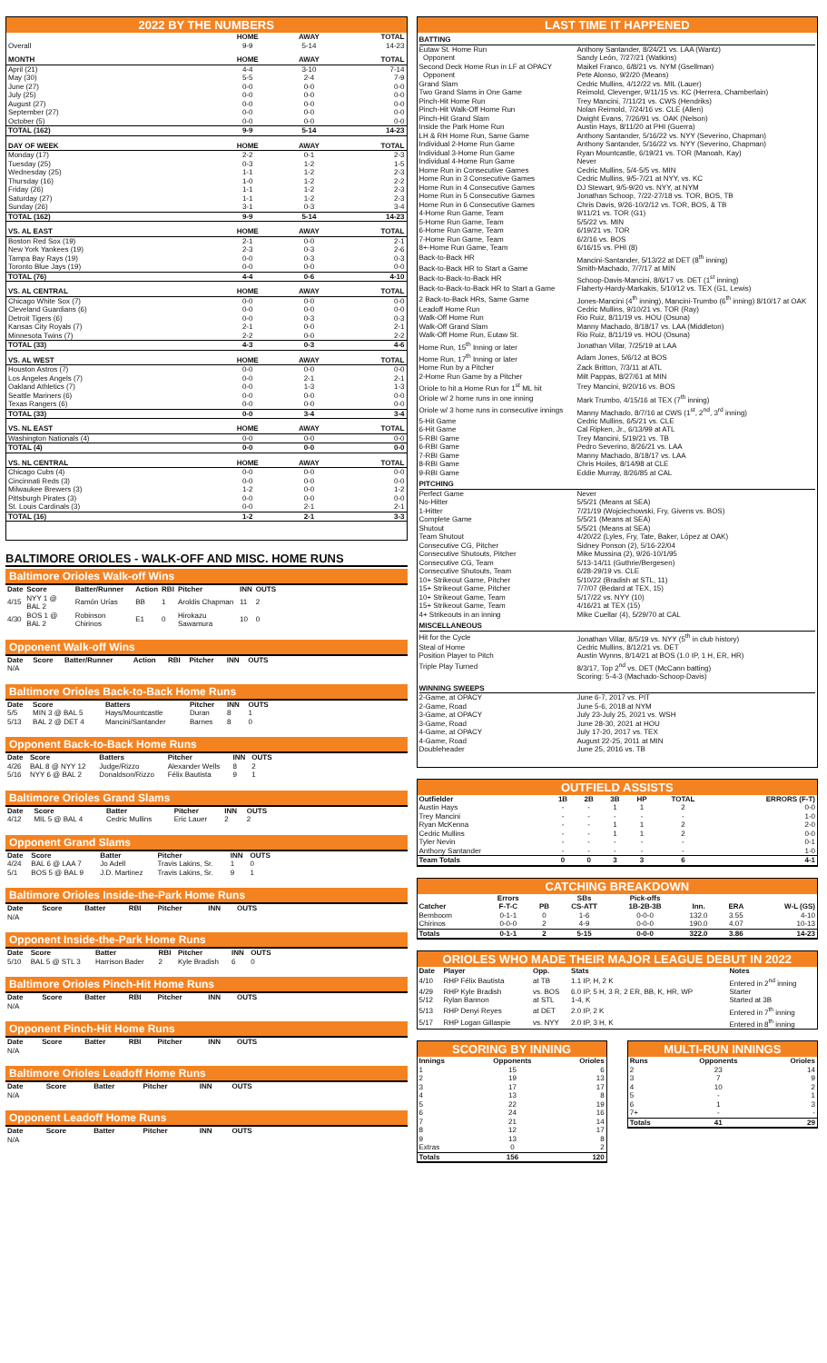2022 BY THE NUMBERS
| | HOME | AWAY | TOTAL |
| --- | --- | --- | --- |
| Overall | 9-9 | 5-14 | 14-23 |
| MONTH | HOME | AWAY | TOTAL |
| April (21) | 4-4 | 3-10 | 7-14 |
| May (30) | 5-5 | 2-4 | 7-9 |
| June (27) | 0-0 | 0-0 | 0-0 |
| July (25) | 0-0 | 0-0 | 0-0 |
| August (27) | 0-0 | 0-0 | 0-0 |
| September (27) | 0-0 | 0-0 | 0-0 |
| October (5) | 0-0 | 0-0 | 0-0 |
| TOTAL (162) | 9-9 | 5-14 | 14-23 |
| DAY OF WEEK | HOME | AWAY | TOTAL |
| Monday (17) | 2-2 | 0-1 | 2-3 |
| Tuesday (25) | 0-3 | 1-2 | 1-5 |
| Wednesday (25) | 1-1 | 1-2 | 2-3 |
| Thursday (16) | 1-0 | 1-2 | 2-2 |
| Friday (26) | 1-1 | 1-2 | 2-3 |
| Saturday (27) | 1-1 | 1-2 | 2-3 |
| Sunday (26) | 3-1 | 0-3 | 3-4 |
| TOTAL (162) | 9-9 | 5-14 | 14-23 |
| VS. AL EAST | HOME | AWAY | TOTAL |
| Boston Red Sox (19) | 2-1 | 0-0 | 2-1 |
| New York Yankees (19) | 2-3 | 0-3 | 2-6 |
| Tampa Bay Rays (19) | 0-0 | 0-3 | 0-3 |
| Toronto Blue Jays (19) | 0-0 | 0-0 | 0-0 |
| TOTAL (76) | 4-4 | 0-6 | 4-10 |
| VS. AL CENTRAL | HOME | AWAY | TOTAL |
| Chicago White Sox (7) | 0-0 | 0-0 | 0-0 |
| Cleveland Guardians (6) | 0-0 | 0-0 | 0-0 |
| Detroit Tigers (6) | 0-0 | 0-3 | 0-3 |
| Kansas City Royals (7) | 2-1 | 0-0 | 2-1 |
| Minnesota Twins (7) | 2-2 | 0-0 | 2-2 |
| TOTAL (33) | 4-3 | 0-3 | 4-6 |
| VS. AL WEST | HOME | AWAY | TOTAL |
| Houston Astros (7) | 0-0 | 0-0 | 0-0 |
| Los Angeles Angels (7) | 0-0 | 2-1 | 2-1 |
| Oakland Athletics (7) | 0-0 | 1-3 | 1-3 |
| Seattle Mariners (6) | 0-0 | 0-0 | 0-0 |
| Texas Rangers (6) | 0-0 | 0-0 | 0-0 |
| TOTAL (33) | 0-0 | 3-4 | 3-4 |
| VS. NL EAST | HOME | AWAY | TOTAL |
| Washington Nationals (4) | 0-0 | 0-0 | 0-0 |
| TOTAL (4) | 0-0 | 0-0 | 0-0 |
| VS. NL CENTRAL | HOME | AWAY | TOTAL |
| Chicago Cubs (4) | 0-0 | 0-0 | 0-0 |
| Cincinnati Reds (3) | 0-0 | 0-0 | 0-0 |
| Milwaukee Brewers (3) | 1-2 | 0-0 | 1-2 |
| Pittsburgh Pirates (3) | 0-0 | 0-0 | 0-0 |
| St. Louis Cardinals (3) | 0-0 | 2-1 | 2-1 |
| TOTAL (16) | 1-2 | 2-1 | 3-3 |
BALTIMORE ORIOLES - WALK-OFF AND MISC. HOME RUNS
Baltimore Orioles Walk-off Wins
| Date | Score | Batter/Runner | Action | RBI | Pitcher | INN | OUTS |
| --- | --- | --- | --- | --- | --- | --- | --- |
| 4/15 | NYY 1 @ BAL 2 | Ramón Urías | BB | 1 | Aroldis Chapman | 11 | 2 |
| 4/30 | BOS 1 @ BAL 2 | Robinson Chirinos | E1 | 0 | Hirokazu Sawamura | 10 | 0 |
Opponent Walk-off Wins
| Date | Score | Batter/Runner | Action | RBI | Pitcher | INN | OUTS |
| --- | --- | --- | --- | --- | --- | --- | --- |
| N/A | | | | | | | |
Baltimore Orioles Back-to-Back Home Runs
| Date | Score | Batters | Pitcher | INN | OUTS |
| --- | --- | --- | --- | --- | --- |
| 5/5 | MIN 3 @ BAL 5 | Hays/Mountcastle | Duran | 8 | 1 |
| 5/13 | BAL 2 @ DET 4 | Mancini/Santander | Barnes | 8 | 0 |
Opponent Back-to-Back Home Runs
| Date | Score | Batters | Pitcher | INN | OUTS |
| --- | --- | --- | --- | --- | --- |
| 4/26 | BAL 8 @ NYY 12 | Judge/Rizzo | Alexander Wells | 8 | 2 |
| 5/16 | NYY 6 @ BAL 2 | Donaldson/Rizzo | Félix Bautista | 9 | 1 |
Baltimore Orioles Grand Slams
| Date | Score | Batter | Pitcher | INN | OUTS |
| --- | --- | --- | --- | --- | --- |
| 4/12 | MIL 5 @ BAL 4 | Cedric Mullins | Eric Lauer | 2 | 2 |
Opponent Grand Slams
| Date | Score | Batter | Pitcher | INN | OUTS |
| --- | --- | --- | --- | --- | --- |
| 4/24 | BAL 6 @ LAA 7 | Jo Adell | Travis Lakins, Sr. | 1 | 0 |
| 5/1 | BOS 5 @ BAL 9 | J.D. Martinez | Travis Lakins, Sr. | 9 | 1 |
Baltimore Orioles Inside-the-Park Home Runs
| Date | Score | Batter | RBI | Pitcher | INN | OUTS |
| --- | --- | --- | --- | --- | --- | --- |
| N/A | | | | | | |
Opponent Inside-the-Park Home Runs
| Date | Score | Batter | RBI | Pitcher | INN | OUTS |
| --- | --- | --- | --- | --- | --- | --- |
| 5/10 | BAL 5 @ STL 3 | Harrison Bader | 2 | Kyle Bradish | 6 | 0 |
Baltimore Orioles Pinch-Hit Home Runs
| Date | Score | Batter | RBI | Pitcher | INN | OUTS |
| --- | --- | --- | --- | --- | --- | --- |
| N/A | | | | | | |
Opponent Pinch-Hit Home Runs
| Date | Score | Batter | RBI | Pitcher | INN | OUTS |
| --- | --- | --- | --- | --- | --- | --- |
| N/A | | | | | | |
Baltimore Orioles Leadoff Home Runs
| Date | Score | Batter | Pitcher | INN | OUTS |
| --- | --- | --- | --- | --- | --- |
| N/A | | | | | |
Opponent Leadoff Home Runs
| Date | Score | Batter | Pitcher | INN | OUTS |
| --- | --- | --- | --- | --- | --- |
| N/A | | | | | |
LAST TIME IT HAPPENED
| BATTING | |
| Eutaw St. Home Run | Anthony Santander, 8/24/21 vs. LAA (Wantz) |
| Opponent | Sandy León, 7/27/21 (Watkins) |
| Second Deck Home Run in LF at OPACY | Maikel Franco, 6/8/21 vs. NYM (Gsellman) |
| Opponent | Pete Alonso, 9/2/20 (Means) |
| Grand Slam | Cedric Mullins, 4/12/22 vs. MIL (Lauer) |
| Two Grand Slams in One Game | Reimold, Clevenger, 9/11/15 vs. KC (Herrera, Chamberlain) |
| Pinch-Hit Home Run | Trey Mancini, 7/11/21 vs. CWS (Hendriks) |
| Pinch-Hit Walk-Off Home Run | Nolan Reimold, 7/24/16 vs. CLE (Allen) |
| Pinch-Hit Grand Slam | Dwight Evans, 7/26/91 vs. OAK (Nelson) |
| Inside the Park Home Run | Austin Hays, 8/11/20 at PHI (Guerra) |
| LH & RH Home Run, Same Game | Anthony Santander, 5/16/22 vs. NYY (Severino, Chapman) |
| Individual 2-Home Run Game | Anthony Santander, 5/16/22 vs. NYY (Severino, Chapman) |
| Individual 3-Home Run Game | Ryan Mountcastle, 6/19/21 vs. TOR (Manoah, Kay) |
| Individual 4-Home Run Game | Never |
| Home Run in Consecutive Games | Cedric Mullins, 5/4-5/5 vs. MIN |
| Home Run in 3 Consecutive Games | Cedric Mullins, 9/5-7/21 at NYY, vs. KC |
| Home Run in 4 Consecutive Games | DJ Stewart, 9/5-9/20 vs. NYY, at NYM |
| Home Run in 5 Consecutive Games | Jonathan Schoop, 7/22-27/18 vs. TOR, BOS, TB |
| Home Run in 6 Consecutive Games | Chris Davis, 9/26-10/2/12 vs. TOR, BOS, & TB |
| 4-Home Run Game, Team | 9/11/21 vs. TOR (G1) |
| 5-Home Run Game, Team | 5/5/22 vs. MIN |
| 6-Home Run Game, Team | 6/19/21 vs. TOR |
| 7-Home Run Game, Team | 6/2/16 vs. BOS |
| 8+-Home Run Game, Team | 6/16/15 vs. PHI (8) |
| Back-to-Back HR | Mancini-Santander, 5/13/22 at DET (8<sup>th</sup> inning) |
| Back-to-Back HR to Start a Game | Smith-Machado, 7/7/17 at MIN |
| Back-to-Back-to-Back HR | Schoop-Davis-Mancini, 8/6/17 vs. DET (1<sup>st</sup> inning) |
| Back-to-Back-to-Back HR to Start a Game | Flaherty-Hardy-Markakis, 5/10/12 vs. TEX (G1, Lewis) |
| 2 Back-to-Back HRs, Same Game | Jones-Mancini (4<sup>th</sup> inning), Mancini-Trumbo (6<sup>th</sup> inning) 8/10/17 at OAK |
| Leadoff Home Run | Cedric Mullins, 9/10/21 vs. TOR (Ray) |
| Walk-Off Home Run | Rio Ruiz, 8/11/19 vs. HOU (Osuna) |
| Walk-Off Grand Slam | Manny Machado, 8/18/17 vs. LAA (Middleton) |
| Walk-Off Home Run, Eutaw St. | Rio Ruiz, 8/11/19 vs. HOU (Osuna) |
| Home Run, 15<sup>th</sup> Inning or later | Jonathan Villar, 7/25/19 at LAA |
| Home Run, 17<sup>th</sup> Inning or later | Adam Jones, 5/6/12 at BOS |
| Home Run by a Pitcher | Zack Britton, 7/3/11 at ATL |
| 2-Home Run Game by a Pitcher | Milt Pappas, 8/27/61 at MIN |
| Oriole to hit a Home Run for 1<sup>st</sup> ML hit | Trey Mancini, 9/20/16 vs. BOS |
| Oriole w/ 2 home runs in one inning | Mark Trumbo, 4/15/16 at TEX (7<sup>th</sup> inning) |
| Oriole w/ 3 home runs in consecutive innings | Manny Machado, 8/7/16 at CWS (1<sup>st</sup>, 2<sup>nd</sup>, 3<sup>rd</sup> inning) |
| 5-Hit Game | Cedric Mullins, 6/5/21 vs. CLE |
| 6-Hit Game | Cal Ripken, Jr., 6/13/99 at ATL |
| 5-RBI Game | Trey Mancini, 5/19/21 vs. TB |
| 6-RBI Game | Pedro Severino, 8/26/21 vs. LAA |
| 7-RBI Game | Manny Machado, 8/18/17 vs. LAA |
| 8-RBI Game | Chris Hoiles, 8/14/98 at CLE |
| 9-RBI Game | Eddie Murray, 8/26/85 at CAL |
| PITCHING | |
| Perfect Game | Never |
| No-Hitter | 5/5/21 (Means at SEA) |
| 1-Hitter | 7/21/19 (Wojciechowski, Fry, Givens vs. BOS) |
| Complete Game | 5/5/21 (Means at SEA) |
| Shutout | 5/5/21 (Means at SEA) |
| Team Shutout | 4/20/22 (Lyles, Fry, Tate, Baker, López at OAK) |
| Consecutive CG, Pitcher | Sidney Ponson (2), 5/16-22/04 |
| Consecutive Shutouts, Pitcher | Mike Mussina (2), 9/26-10/1/95 |
| Consecutive CG, Team | 5/13-14/11 (Guthrie/Bergesen) |
| Consecutive Shutouts, Team | 6/28-29/19 vs. CLE |
| 10+ Strikeout Game, Pitcher | 5/10/22 (Bradish at STL, 11) |
| 15+ Strikeout Game, Pitcher | 7/7/07 (Bedard at TEX, 15) |
| 10+ Strikeout Game, Team | 5/17/22 vs. NYY (10) |
| 15+ Strikeout Game, Team | 4/16/21 at TEX (15) |
| 4+ Strikeouts in an inning | Mike Cuellar (4), 5/29/70 at CAL |
| MISCELLANEOUS | |
| Hit for the Cycle | Jonathan Villar, 8/5/19 vs. NYY (5<sup>th</sup> in club history) |
| Steal of Home | Cedric Mullins, 8/12/21 vs. DET |
| Position Player to Pitch | Austin Wynns, 8/14/21 at BOS (1.0 IP, 1 H, ER, HR) |
| Triple Play Turned | 8/3/17, Top 2<sup>nd</sup> vs. DET (McCann batting) |
| | Scoring: 5-4-3 (Machado-Schoop-Davis) |
| WINNING SWEEPS | |
| 2-Game, at OPACY | June 6-7, 2017 vs. PIT |
| 2-Game, Road | June 5-6, 2018 at NYM |
| 3-Game, at OPACY | July 23-July 25, 2021 vs. WSH |
| 3-Game, Road | June 28-30, 2021 at HOU |
| 4-Game, at OPACY | July 17-20, 2017 vs. TEX |
| 4-Game, Road | August 22-25, 2011 at MIN |
| Doubleheader | June 25, 2016 vs. TB |
OUTFIELD ASSISTS
| Outfielder | 1B | 2B | 3B | HP | TOTAL | ERRORS (F-T) |
| --- | --- | --- | --- | --- | --- | --- |
| Austin Hays | - | - | 1 | 1 | 2 | 0-0 |
| Trey Mancini | - | - | - | - | - | 1-0 |
| Ryan McKenna | - | - | 1 | 1 | 2 | 2-0 |
| Cedric Mullins | - | - | 1 | 1 | 2 | 0-0 |
| Tyler Nevin | - | - | - | - | - | 0-1 |
| Anthony Santander | - | - | - | - | - | 1-0 |
| Team Totals | 0 | 0 | 3 | 3 | 6 | 4-1 |
CATCHING BREAKDOWN
| | Errors | | SBs | Pick-offs | | | |
| --- | --- | --- | --- | --- | --- | --- | --- |
| Catcher | F-T-C | PB | CS-ATT | 1B-2B-3B | Inn. | ERA | W-L (GS) |
| Bemboom | 0-1-1 | 0 | 1-6 | 0-0-0 | 132.0 | 3.55 | 4-10 |
| Chirinos | 0-0-0 | 2 | 4-9 | 0-0-0 | 190.0 | 4.07 | 10-13 |
| Totals | 0-1-1 | 2 | 5-15 | 0-0-0 | 322.0 | 3.86 | 14-23 |
ORIOLES WHO MADE THEIR MAJOR LEAGUE DEBUT IN 2022
| Date | Player | Opp. | Stats | Notes |
| --- | --- | --- | --- | --- |
| 4/10 | RHP Félix Bautista | at TB | 1.1 IP, H, 2 K | Entered in 2<sup>nd</sup> inning |
| 4/29 | RHP Kyle Bradish | vs. BOS | 6.0 IP, 5 H, 3 R, 2 ER, BB, K, HR, WP | Starter |
| 5/12 | Rylan Bannon | at STL | 1-4, K | Started at 3B |
| 5/13 | RHP Denyi Reyes | at DET | 2.0 IP, 2 K | Entered in 7<sup>th</sup> inning |
| 5/17 | RHP Logan Gillaspie | vs. NYY | 2.0 IP, 3 H, K | Entered in 8<sup>th</sup> inning |
SCORING BY INNING
| Innings | Opponents | Orioles |
| --- | --- | --- |
| 1 | 15 | 6 |
| 2 | 19 | 13 |
| 3 | 17 | 17 |
| 4 | 13 | 8 |
| 5 | 22 | 19 |
| 6 | 24 | 16 |
| 7 | 21 | 14 |
| 8 | 12 | 17 |
| 9 | 13 | 8 |
| Extras | 0 | 2 |
| Totals | 156 | 120 |
MULTI-RUN INNINGS
| Runs | Opponents | Orioles |
| --- | --- | --- |
| 2 | 23 | 14 |
| 3 | 7 | 9 |
| 4 | 10 | 2 |
| 5 | - | 1 |
| 6 | 1 | 3 |
| 7+ | - | - |
| Totals | 41 | 29 |